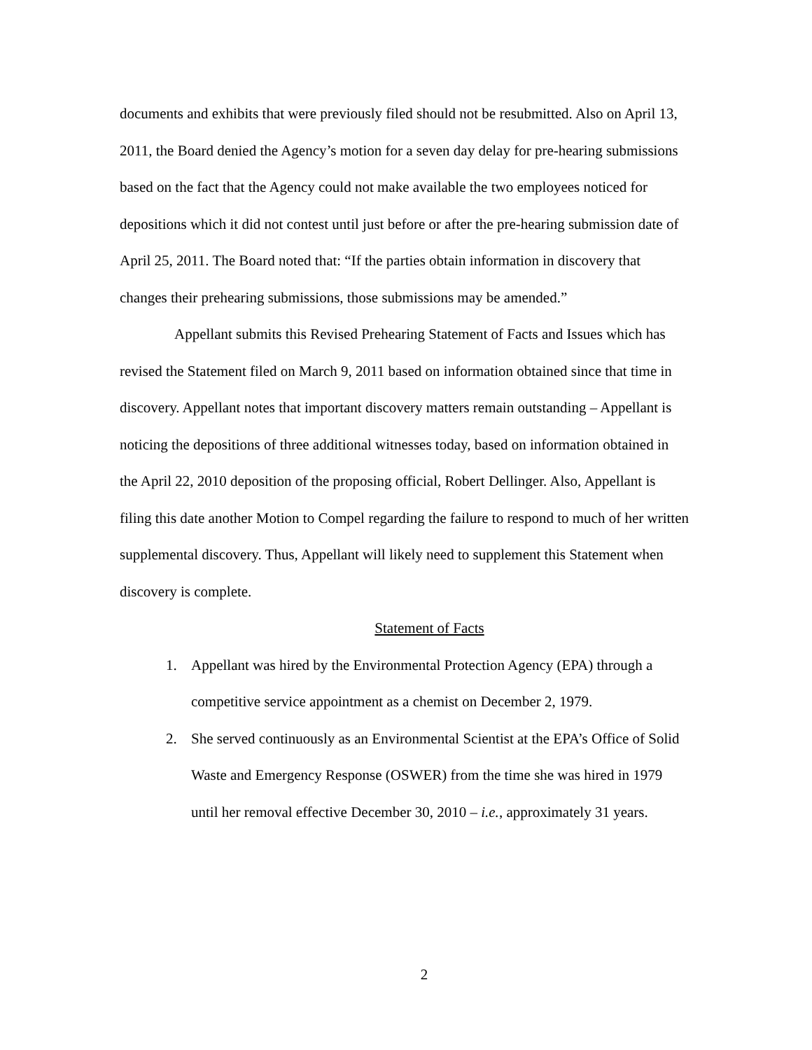documents and exhibits that were previously filed should not be resubmitted. Also on April 13, 2011, the Board denied the Agency’s motion for a seven day delay for pre-hearing submissions based on the fact that the Agency could not make available the two employees noticed for depositions which it did not contest until just before or after the pre-hearing submission date of April 25, 2011. The Board noted that: “If the parties obtain information in discovery that changes their prehearing submissions, those submissions may be amended.”
Appellant submits this Revised Prehearing Statement of Facts and Issues which has revised the Statement filed on March 9, 2011 based on information obtained since that time in discovery. Appellant notes that important discovery matters remain outstanding – Appellant is noticing the depositions of three additional witnesses today, based on information obtained in the April 22, 2010 deposition of the proposing official, Robert Dellinger. Also, Appellant is filing this date another Motion to Compel regarding the failure to respond to much of her written supplemental discovery. Thus, Appellant will likely need to supplement this Statement when discovery is complete.
Statement of Facts
1. Appellant was hired by the Environmental Protection Agency (EPA) through a competitive service appointment as a chemist on December 2, 1979.
2. She served continuously as an Environmental Scientist at the EPA’s Office of Solid Waste and Emergency Response (OSWER) from the time she was hired in 1979 until her removal effective December 30, 2010 – i.e., approximately 31 years.
2